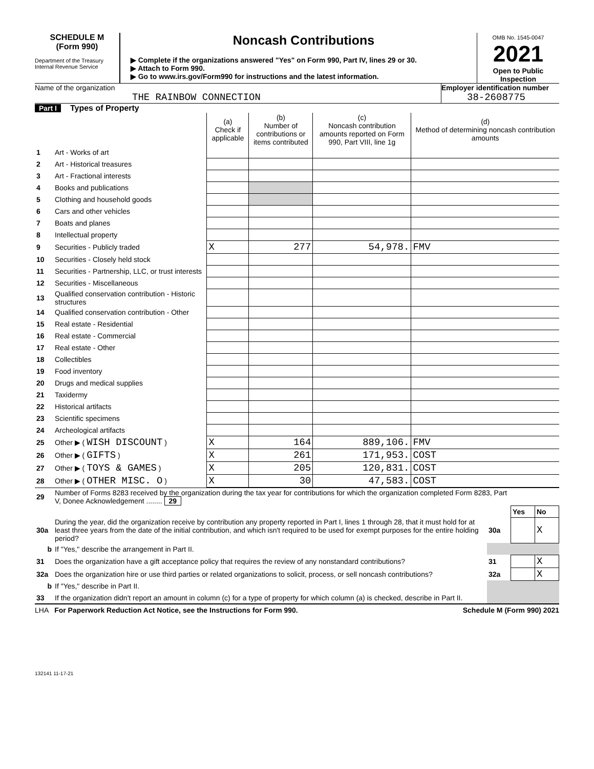SCHEDULE M
(Form 990)
Department of the Treasury
Internal Revenue Service
Noncash Contributions
▶ Complete if the organizations answered "Yes" on Form 990, Part IV, lines 29 or 30.
▶ Attach to Form 990.
▶ Go to www.irs.gov/Form990 for instructions and the latest information.
OMB No. 1545-0047
2021
Open to Public Inspection
Name of the organization
THE RAINBOW CONNECTION
Employer identification number
38-2608775
Part I Types of Property
| | | (a) Check if applicable | (b) Number of contributions or items contributed | (c) Noncash contribution amounts reported on Form 990, Part VIII, line 1g | (d) Method of determining noncash contribution amounts |
| --- | --- | --- | --- | --- | --- |
| 1 | Art - Works of art | | | | |
| 2 | Art - Historical treasures | | | | |
| 3 | Art - Fractional interests | | | | |
| 4 | Books and publications | | | | |
| 5 | Clothing and household goods | | | | |
| 6 | Cars and other vehicles | | | | |
| 7 | Boats and planes | | | | |
| 8 | Intellectual property | | | | |
| 9 | Securities - Publicly traded | X | 277 | 54,978. | FMV |
| 10 | Securities - Closely held stock | | | | |
| 11 | Securities - Partnership, LLC, or trust interests | | | | |
| 12 | Securities - Miscellaneous | | | | |
| 13 | Qualified conservation contribution - Historic structures | | | | |
| 14 | Qualified conservation contribution - Other | | | | |
| 15 | Real estate - Residential | | | | |
| 16 | Real estate - Commercial | | | | |
| 17 | Real estate - Other | | | | |
| 18 | Collectibles | | | | |
| 19 | Food inventory | | | | |
| 20 | Drugs and medical supplies | | | | |
| 21 | Taxidermy | | | | |
| 22 | Historical artifacts | | | | |
| 23 | Scientific specimens | | | | |
| 24 | Archeological artifacts | | | | |
| 25 | Other ▶ ( WISH DISCOUNT ) | X | 164 | 889,106. | FMV |
| 26 | Other ▶ ( GIFTS ) | X | 261 | 171,953. | COST |
| 27 | Other ▶ ( TOYS & GAMES ) | X | 205 | 120,831. | COST |
| 28 | Other ▶ ( OTHER MISC. O ) | X | 30 | 47,583. | COST |
| 29 | Number of Forms 8283 received by the organization during the tax year for contributions for which the organization completed Form 8283, Part V, Donee Acknowledgement ........ 29 | | | |
| | | | Yes | No |
| 30a | During the year, did the organization receive by contribution any property reported in Part I, lines 1 through 28, that it must hold for at least three years from the date of the initial contribution, and which isn't required to be used for exempt purposes for the entire holding period? | 30a | | X |
| b | If "Yes," describe the arrangement in Part II. | | | |
| 31 | Does the organization have a gift acceptance policy that requires the review of any nonstandard contributions? | 31 | | X |
| 32a | Does the organization hire or use third parties or related organizations to solicit, process, or sell noncash contributions? | 32a | | X |
| b | If "Yes," describe in Part II. | | | |
| 33 | If the organization didn't report an amount in column (c) for a type of property for which column (a) is checked, describe in Part II. | | | |
LHA For Paperwork Reduction Act Notice, see the Instructions for Form 990. Schedule M (Form 990) 2021
132141 11-17-21